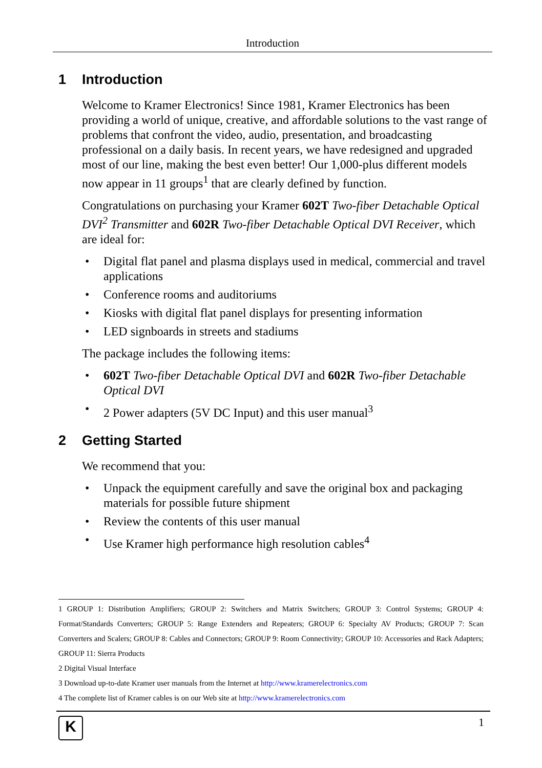Introduction
1 Introduction
Welcome to Kramer Electronics! Since 1981, Kramer Electronics has been providing a world of unique, creative, and affordable solutions to the vast range of problems that confront the video, audio, presentation, and broadcasting professional on a daily basis. In recent years, we have redesigned and upgraded most of our line, making the best even better! Our 1,000-plus different models now appear in 11 groups<sup>1</sup> that are clearly defined by function.
Congratulations on purchasing your Kramer 602T Two-fiber Detachable Optical DVI<sup>2</sup> Transmitter and 602R Two-fiber Detachable Optical DVI Receiver, which are ideal for:
• Digital flat panel and plasma displays used in medical, commercial and travel applications
• Conference rooms and auditoriums
• Kiosks with digital flat panel displays for presenting information
• LED signboards in streets and stadiums
The package includes the following items:
• 602T Two-fiber Detachable Optical DVI and 602R Two-fiber Detachable Optical DVI
• 2 Power adapters (5V DC Input) and this user manual<sup>3</sup>
2 Getting Started
We recommend that you:
• Unpack the equipment carefully and save the original box and packaging materials for possible future shipment
• Review the contents of this user manual
• Use Kramer high performance high resolution cables<sup>4</sup>
1 GROUP 1: Distribution Amplifiers; GROUP 2: Switchers and Matrix Switchers; GROUP 3: Control Systems; GROUP 4: Format/Standards Converters; GROUP 5: Range Extenders and Repeaters; GROUP 6: Specialty AV Products; GROUP 7: Scan Converters and Scalers; GROUP 8: Cables and Connectors; GROUP 9: Room Connectivity; GROUP 10: Accessories and Rack Adapters; GROUP 11: Sierra Products
2 Digital Visual Interface
3 Download up-to-date Kramer user manuals from the Internet at http://www.kramerelectronics.com
4 The complete list of Kramer cables is on our Web site at http://www.kramerelectronics.com
K 1